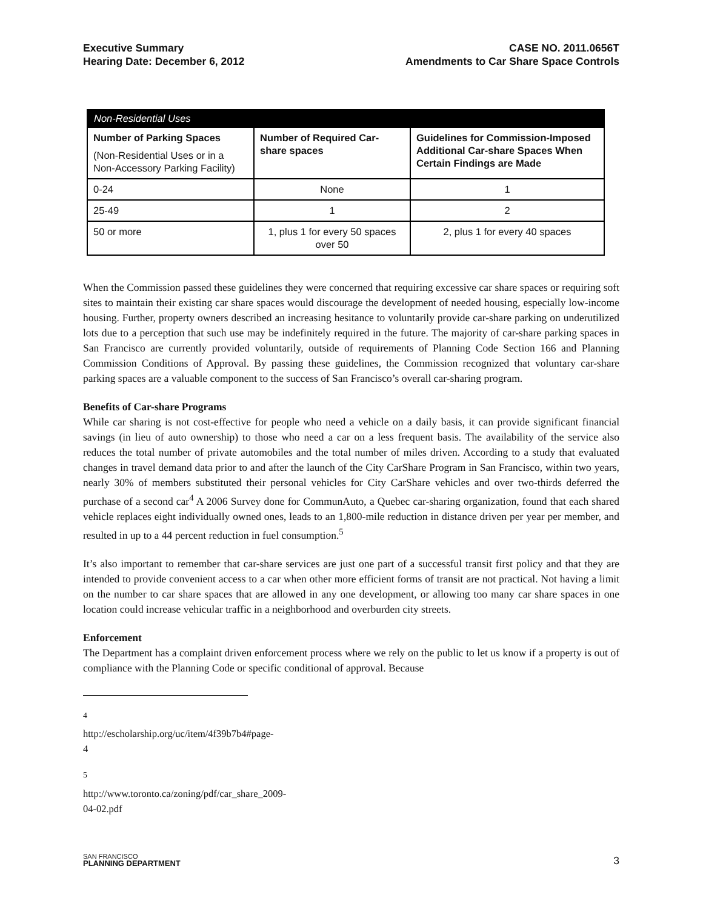Executive Summary
Hearing Date: December 6, 2012
CASE NO. 2011.0656T
Amendments to Car Share Space Controls
| Non-Residential Uses | | |
| --- | --- | --- |
| Number of Parking Spaces (Non-Residential Uses or in a Non-Accessory Parking Facility) | Number of Required Car-share spaces | Guidelines for Commission-Imposed Additional Car-share Spaces When Certain Findings are Made |
| 0-24 | None | 1 |
| 25-49 | 1 | 2 |
| 50 or more | 1, plus 1 for every 50 spaces over 50 | 2, plus 1 for every 40 spaces |
When the Commission passed these guidelines they were concerned that requiring excessive car share spaces or requiring soft sites to maintain their existing car share spaces would discourage the development of needed housing, especially low-income housing. Further, property owners described an increasing hesitance to voluntarily provide car-share parking on underutilized lots due to a perception that such use may be indefinitely required in the future. The majority of car-share parking spaces in San Francisco are currently provided voluntarily, outside of requirements of Planning Code Section 166 and Planning Commission Conditions of Approval. By passing these guidelines, the Commission recognized that voluntary car-share parking spaces are a valuable component to the success of San Francisco’s overall car-sharing program.
Benefits of Car-share Programs
While car sharing is not cost-effective for people who need a vehicle on a daily basis, it can provide significant financial savings (in lieu of auto ownership) to those who need a car on a less frequent basis. The availability of the service also reduces the total number of private automobiles and the total number of miles driven. According to a study that evaluated changes in travel demand data prior to and after the launch of the City CarShare Program in San Francisco, within two years, nearly 30% of members substituted their personal vehicles for City CarShare vehicles and over two-thirds deferred the purchase of a second car<sup>4</sup> A 2006 Survey done for CommunAuto, a Quebec car-sharing organization, found that each shared vehicle replaces eight individually owned ones, leads to an 1,800-mile reduction in distance driven per year per member, and resulted in up to a 44 percent reduction in fuel consumption.<sup>5</sup>
It’s also important to remember that car-share services are just one part of a successful transit first policy and that they are intended to provide convenient access to a car when other more efficient forms of transit are not practical. Not having a limit on the number to car share spaces that are allowed in any one development, or allowing too many car share spaces in one location could increase vehicular traffic in a neighborhood and overburden city streets.
Enforcement
The Department has a complaint driven enforcement process where we rely on the public to let us know if a property is out of compliance with the Planning Code or specific conditional of approval. Because
<sup>4</sup> http://escholarship.org/uc/item/4f39b7b4#page-4
<sup>5</sup> http://www.toronto.ca/zoning/pdf/car_share_2009-04-02.pdf
SAN FRANCISCO
PLANNING DEPARTMENT
3